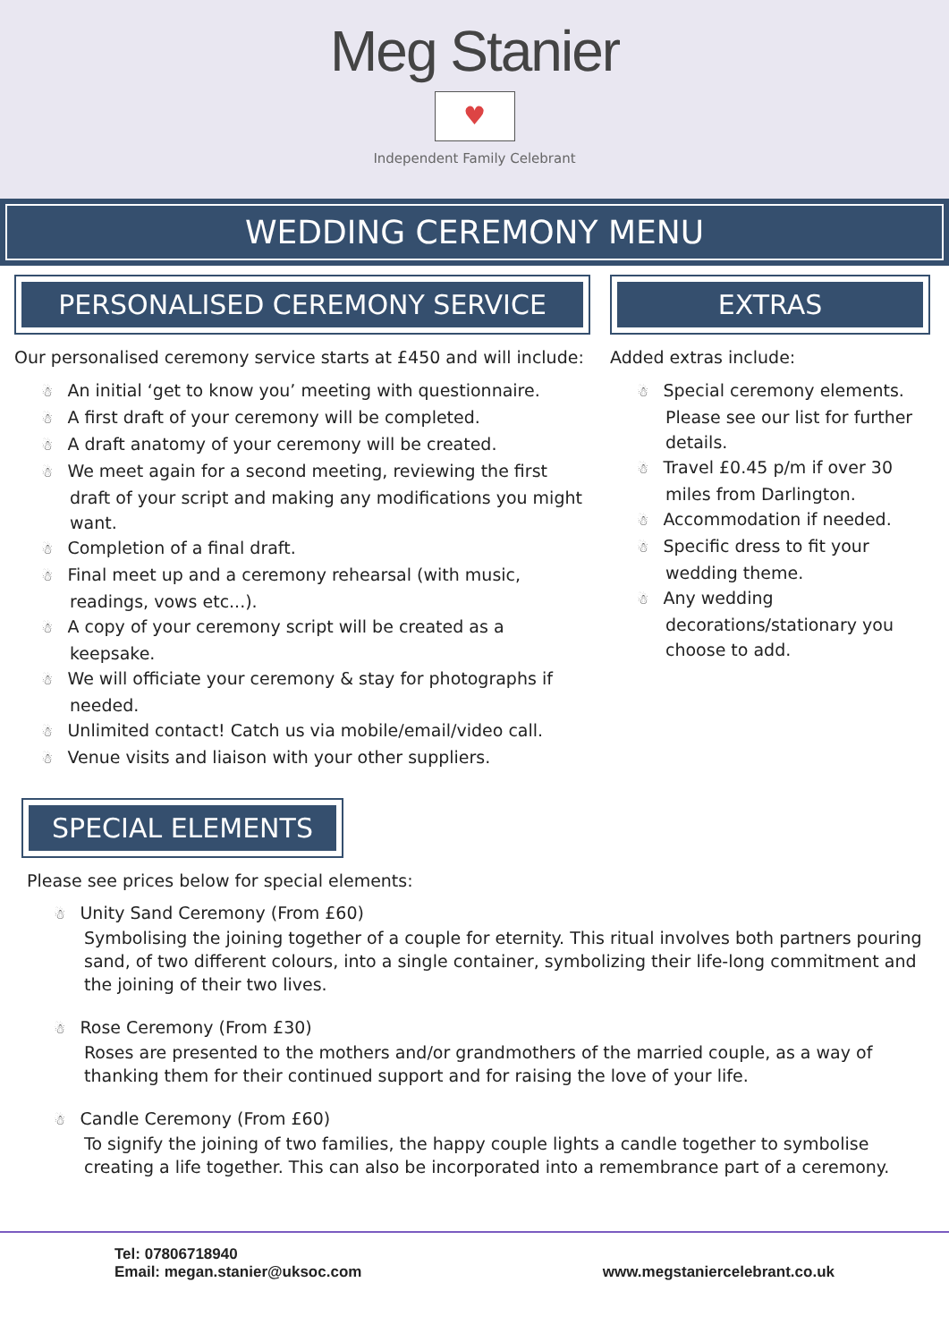Meg Stanier
♥
Independent Family Celebrant
WEDDING CEREMONY MENU
PERSONALISED CEREMONY SERVICE
Our personalised ceremony service starts at £450 and will include:
☃ An initial ‘get to know you’ meeting with questionnaire.
☃ A first draft of your ceremony will be completed.
☃ A draft anatomy of your ceremony will be created.
☃ We meet again for a second meeting, reviewing the first draft of your script and making any modifications you might want.
☃ Completion of a final draft.
☃ Final meet up and a ceremony rehearsal (with music, readings, vows etc...).
☃ A copy of your ceremony script will be created as a keepsake.
☃ We will officiate your ceremony & stay for photographs if needed.
☃ Unlimited contact! Catch us via mobile/email/video call.
☃ Venue visits and liaison with your other suppliers.
EXTRAS
Added extras include:
☃ Special ceremony elements. Please see our list for further details.
☃ Travel £0.45 p/m if over 30 miles from Darlington.
☃ Accommodation if needed.
☃ Specific dress to fit your wedding theme.
☃ Any wedding decorations/stationary you choose to add.
SPECIAL ELEMENTS
Please see prices below for special elements:
☃ Unity Sand Ceremony (From £60)
Symbolising the joining together of a couple for eternity. This ritual involves both partners pouring sand, of two different colours, into a single container, symbolizing their life-long commitment and the joining of their two lives.
☃ Rose Ceremony (From £30)
Roses are presented to the mothers and/or grandmothers of the married couple, as a way of thanking them for their continued support and for raising the love of your life.
☃ Candle Ceremony (From £60)
To signify the joining of two families, the happy couple lights a candle together to symbolise creating a life together. This can also be incorporated into a remembrance part of a ceremony.
Tel: 07806718940
Email: megan.stanier@uksoc.com
www.megstaniercelebrant.co.uk